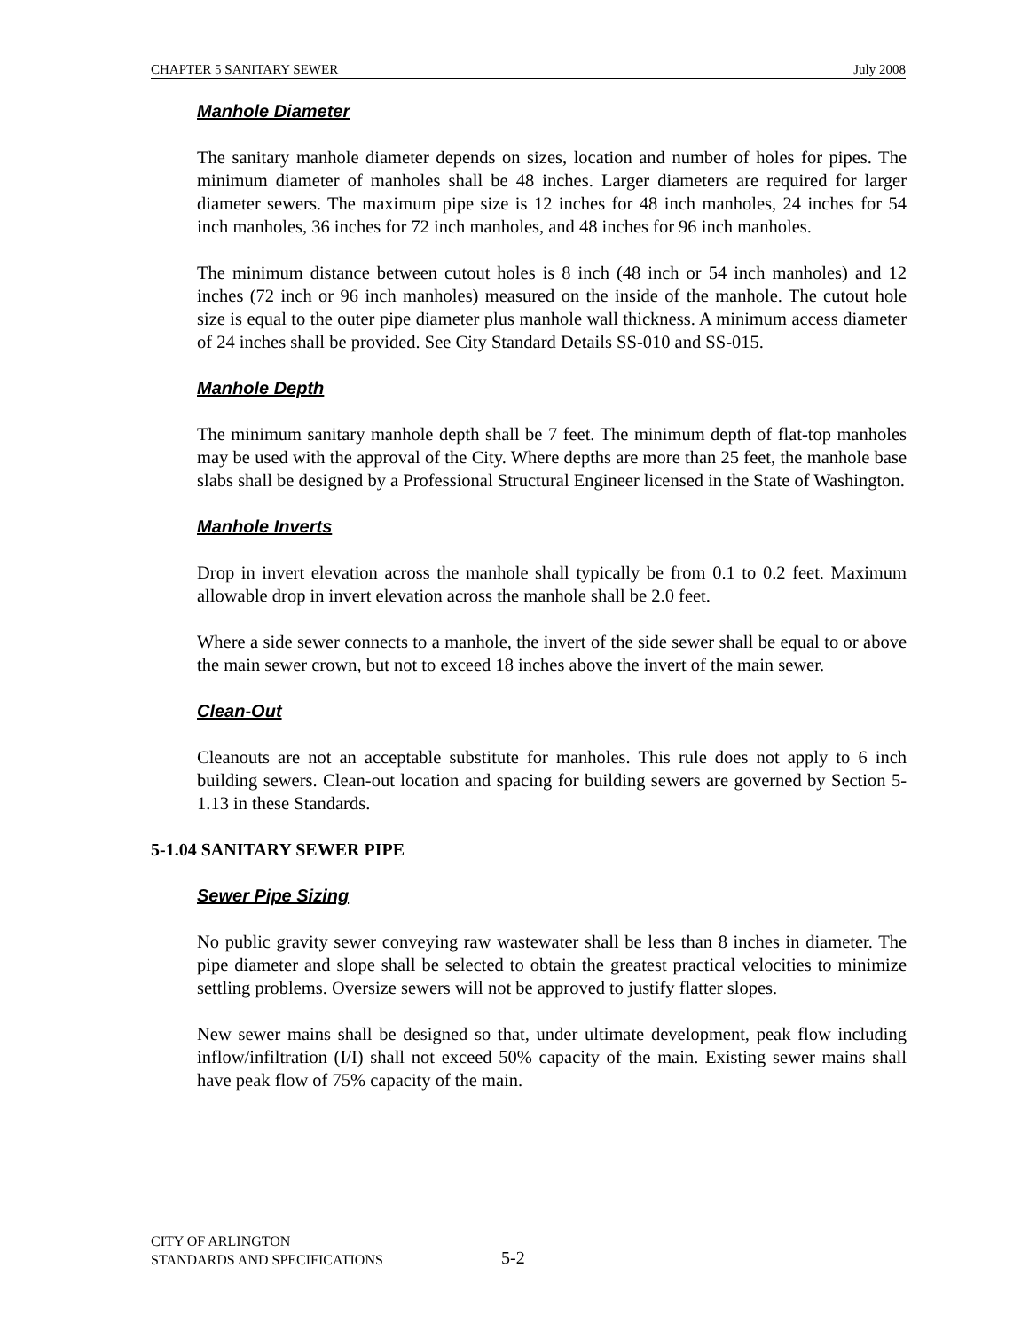CHAPTER 5 SANITARY SEWER July 2008
Manhole Diameter
The sanitary manhole diameter depends on sizes, location and number of holes for pipes. The minimum diameter of manholes shall be 48 inches. Larger diameters are required for larger diameter sewers. The maximum pipe size is 12 inches for 48 inch manholes, 24 inches for 54 inch manholes, 36 inches for 72 inch manholes, and 48 inches for 96 inch manholes.
The minimum distance between cutout holes is 8 inch (48 inch or 54 inch manholes) and 12 inches (72 inch or 96 inch manholes) measured on the inside of the manhole. The cutout hole size is equal to the outer pipe diameter plus manhole wall thickness. A minimum access diameter of 24 inches shall be provided. See City Standard Details SS-010 and SS-015.
Manhole Depth
The minimum sanitary manhole depth shall be 7 feet. The minimum depth of flat-top manholes may be used with the approval of the City. Where depths are more than 25 feet, the manhole base slabs shall be designed by a Professional Structural Engineer licensed in the State of Washington.
Manhole Inverts
Drop in invert elevation across the manhole shall typically be from 0.1 to 0.2 feet. Maximum allowable drop in invert elevation across the manhole shall be 2.0 feet.
Where a side sewer connects to a manhole, the invert of the side sewer shall be equal to or above the main sewer crown, but not to exceed 18 inches above the invert of the main sewer.
Clean-Out
Cleanouts are not an acceptable substitute for manholes. This rule does not apply to 6 inch building sewers. Clean-out location and spacing for building sewers are governed by Section 5-1.13 in these Standards.
5-1.04 SANITARY SEWER PIPE
Sewer Pipe Sizing
No public gravity sewer conveying raw wastewater shall be less than 8 inches in diameter. The pipe diameter and slope shall be selected to obtain the greatest practical velocities to minimize settling problems. Oversize sewers will not be approved to justify flatter slopes.
New sewer mains shall be designed so that, under ultimate development, peak flow including inflow/infiltration (I/I) shall not exceed 50% capacity of the main. Existing sewer mains shall have peak flow of 75% capacity of the main.
CITY OF ARLINGTON
STANDARDS AND SPECIFICATIONS
5-2